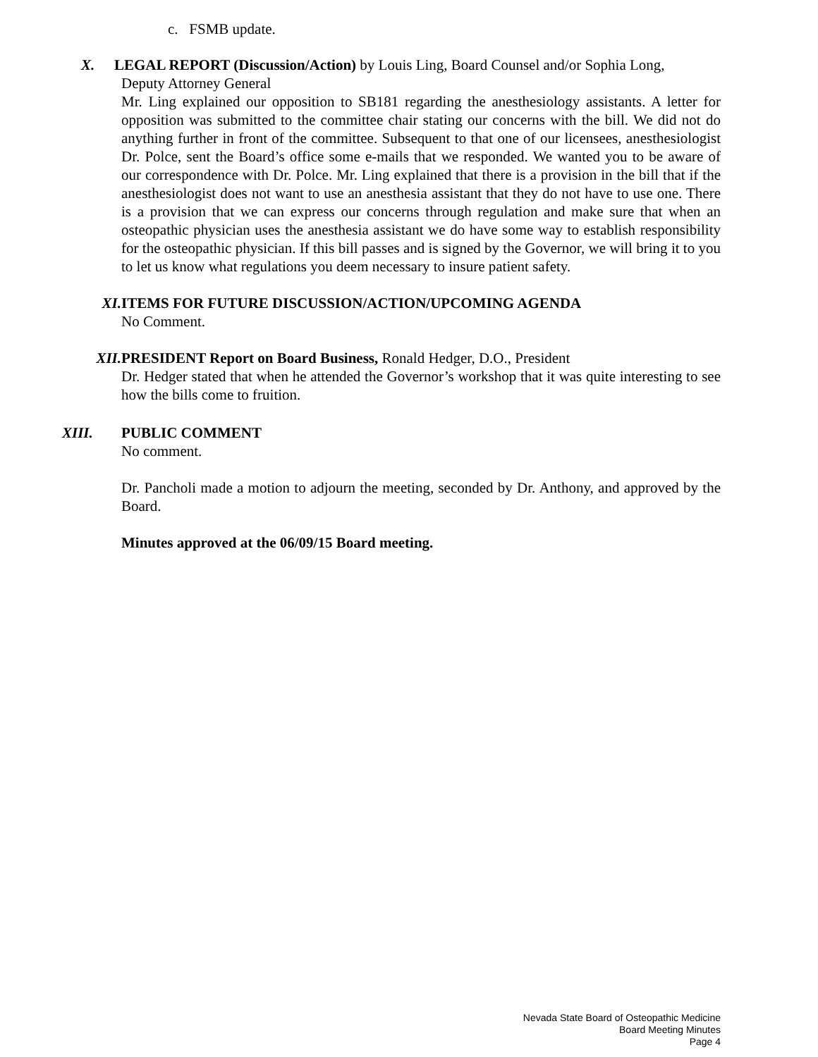c. FSMB update.
X. LEGAL REPORT (Discussion/Action) by Louis Ling, Board Counsel and/or Sophia Long,
Deputy Attorney General
Mr. Ling explained our opposition to SB181 regarding the anesthesiology assistants. A letter for opposition was submitted to the committee chair stating our concerns with the bill. We did not do anything further in front of the committee. Subsequent to that one of our licensees, anesthesiologist Dr. Polce, sent the Board’s office some e-mails that we responded. We wanted you to be aware of our correspondence with Dr. Polce. Mr. Ling explained that there is a provision in the bill that if the anesthesiologist does not want to use an anesthesia assistant that they do not have to use one. There is a provision that we can express our concerns through regulation and make sure that when an osteopathic physician uses the anesthesia assistant we do have some way to establish responsibility for the osteopathic physician. If this bill passes and is signed by the Governor, we will bring it to you to let us know what regulations you deem necessary to insure patient safety.
XI. ITEMS FOR FUTURE DISCUSSION/ACTION/UPCOMING AGENDA
No Comment.
XII. PRESIDENT Report on Board Business, Ronald Hedger, D.O., President
Dr. Hedger stated that when he attended the Governor’s workshop that it was quite interesting to see how the bills come to fruition.
XIII. PUBLIC COMMENT
No comment.
Dr. Pancholi made a motion to adjourn the meeting, seconded by Dr. Anthony, and approved by the Board.
Minutes approved at the 06/09/15 Board meeting.
Nevada State Board of Osteopathic Medicine
Board Meeting Minutes
Page 4